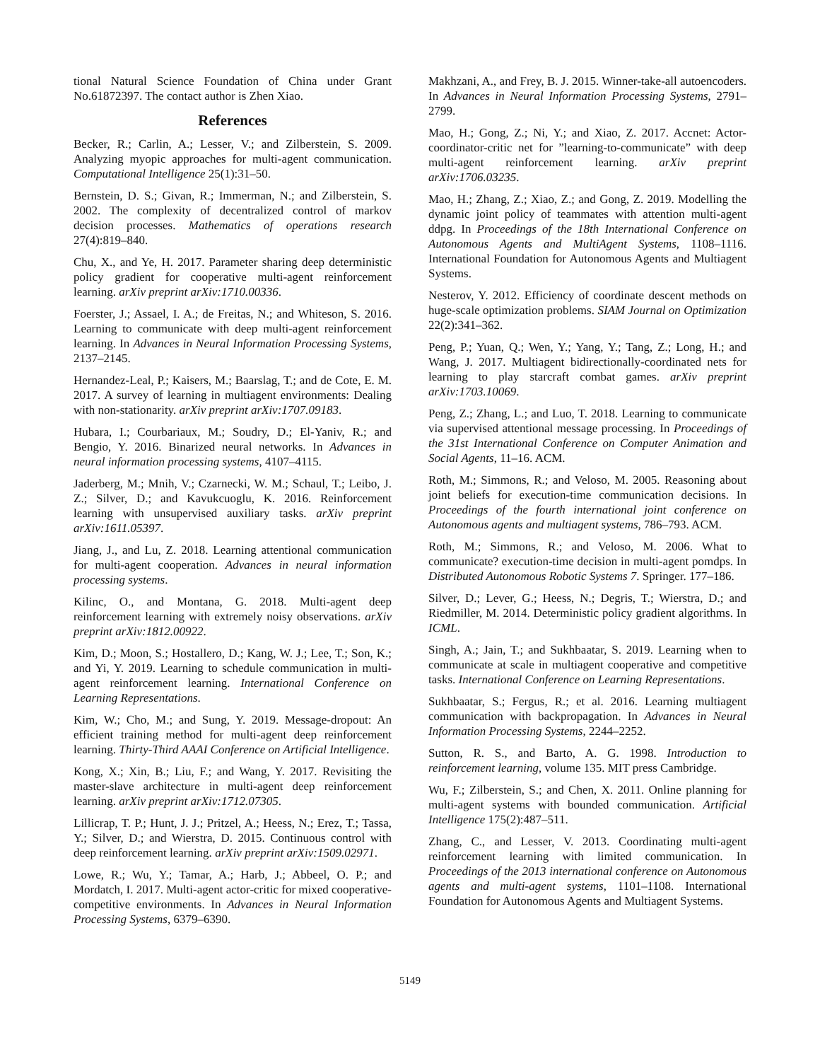tional Natural Science Foundation of China under Grant No.61872397. The contact author is Zhen Xiao.
References
Becker, R.; Carlin, A.; Lesser, V.; and Zilberstein, S. 2009. Analyzing myopic approaches for multi-agent communication. Computational Intelligence 25(1):31–50.
Bernstein, D. S.; Givan, R.; Immerman, N.; and Zilberstein, S. 2002. The complexity of decentralized control of markov decision processes. Mathematics of operations research 27(4):819–840.
Chu, X., and Ye, H. 2017. Parameter sharing deep deterministic policy gradient for cooperative multi-agent reinforcement learning. arXiv preprint arXiv:1710.00336.
Foerster, J.; Assael, I. A.; de Freitas, N.; and Whiteson, S. 2016. Learning to communicate with deep multi-agent reinforcement learning. In Advances in Neural Information Processing Systems, 2137–2145.
Hernandez-Leal, P.; Kaisers, M.; Baarslag, T.; and de Cote, E. M. 2017. A survey of learning in multiagent environments: Dealing with non-stationarity. arXiv preprint arXiv:1707.09183.
Hubara, I.; Courbariaux, M.; Soudry, D.; El-Yaniv, R.; and Bengio, Y. 2016. Binarized neural networks. In Advances in neural information processing systems, 4107–4115.
Jaderberg, M.; Mnih, V.; Czarnecki, W. M.; Schaul, T.; Leibo, J. Z.; Silver, D.; and Kavukcuoglu, K. 2016. Reinforcement learning with unsupervised auxiliary tasks. arXiv preprint arXiv:1611.05397.
Jiang, J., and Lu, Z. 2018. Learning attentional communication for multi-agent cooperation. Advances in neural information processing systems.
Kilinc, O., and Montana, G. 2018. Multi-agent deep reinforcement learning with extremely noisy observations. arXiv preprint arXiv:1812.00922.
Kim, D.; Moon, S.; Hostallero, D.; Kang, W. J.; Lee, T.; Son, K.; and Yi, Y. 2019. Learning to schedule communication in multi-agent reinforcement learning. International Conference on Learning Representations.
Kim, W.; Cho, M.; and Sung, Y. 2019. Message-dropout: An efficient training method for multi-agent deep reinforcement learning. Thirty-Third AAAI Conference on Artificial Intelligence.
Kong, X.; Xin, B.; Liu, F.; and Wang, Y. 2017. Revisiting the master-slave architecture in multi-agent deep reinforcement learning. arXiv preprint arXiv:1712.07305.
Lillicrap, T. P.; Hunt, J. J.; Pritzel, A.; Heess, N.; Erez, T.; Tassa, Y.; Silver, D.; and Wierstra, D. 2015. Continuous control with deep reinforcement learning. arXiv preprint arXiv:1509.02971.
Lowe, R.; Wu, Y.; Tamar, A.; Harb, J.; Abbeel, O. P.; and Mordatch, I. 2017. Multi-agent actor-critic for mixed cooperative-competitive environments. In Advances in Neural Information Processing Systems, 6379–6390.
Makhzani, A., and Frey, B. J. 2015. Winner-take-all autoencoders. In Advances in Neural Information Processing Systems, 2791–2799.
Mao, H.; Gong, Z.; Ni, Y.; and Xiao, Z. 2017. Accnet: Actor-coordinator-critic net for ”learning-to-communicate” with deep multi-agent reinforcement learning. arXiv preprint arXiv:1706.03235.
Mao, H.; Zhang, Z.; Xiao, Z.; and Gong, Z. 2019. Modelling the dynamic joint policy of teammates with attention multi-agent ddpg. In Proceedings of the 18th International Conference on Autonomous Agents and MultiAgent Systems, 1108–1116. International Foundation for Autonomous Agents and Multiagent Systems.
Nesterov, Y. 2012. Efficiency of coordinate descent methods on huge-scale optimization problems. SIAM Journal on Optimization 22(2):341–362.
Peng, P.; Yuan, Q.; Wen, Y.; Yang, Y.; Tang, Z.; Long, H.; and Wang, J. 2017. Multiagent bidirectionally-coordinated nets for learning to play starcraft combat games. arXiv preprint arXiv:1703.10069.
Peng, Z.; Zhang, L.; and Luo, T. 2018. Learning to communicate via supervised attentional message processing. In Proceedings of the 31st International Conference on Computer Animation and Social Agents, 11–16. ACM.
Roth, M.; Simmons, R.; and Veloso, M. 2005. Reasoning about joint beliefs for execution-time communication decisions. In Proceedings of the fourth international joint conference on Autonomous agents and multiagent systems, 786–793. ACM.
Roth, M.; Simmons, R.; and Veloso, M. 2006. What to communicate? execution-time decision in multi-agent pomdps. In Distributed Autonomous Robotic Systems 7. Springer. 177–186.
Silver, D.; Lever, G.; Heess, N.; Degris, T.; Wierstra, D.; and Riedmiller, M. 2014. Deterministic policy gradient algorithms. In ICML.
Singh, A.; Jain, T.; and Sukhbaatar, S. 2019. Learning when to communicate at scale in multiagent cooperative and competitive tasks. International Conference on Learning Representations.
Sukhbaatar, S.; Fergus, R.; et al. 2016. Learning multiagent communication with backpropagation. In Advances in Neural Information Processing Systems, 2244–2252.
Sutton, R. S., and Barto, A. G. 1998. Introduction to reinforcement learning, volume 135. MIT press Cambridge.
Wu, F.; Zilberstein, S.; and Chen, X. 2011. Online planning for multi-agent systems with bounded communication. Artificial Intelligence 175(2):487–511.
Zhang, C., and Lesser, V. 2013. Coordinating multi-agent reinforcement learning with limited communication. In Proceedings of the 2013 international conference on Autonomous agents and multi-agent systems, 1101–1108. International Foundation for Autonomous Agents and Multiagent Systems.
5149